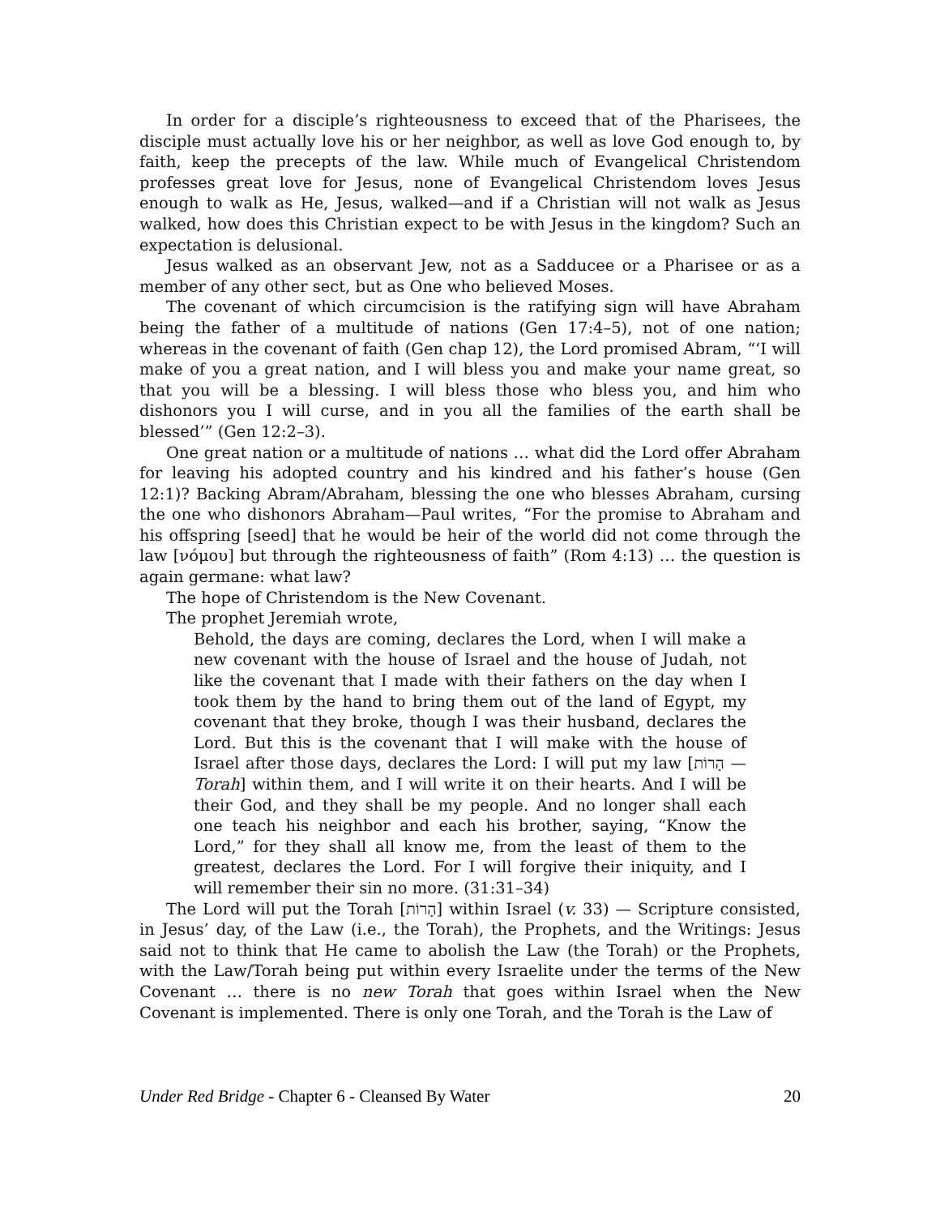In order for a disciple’s righteousness to exceed that of the Pharisees, the disciple must actually love his or her neighbor, as well as love God enough to, by faith, keep the precepts of the law. While much of Evangelical Christendom professes great love for Jesus, none of Evangelical Christendom loves Jesus enough to walk as He, Jesus, walked—and if a Christian will not walk as Jesus walked, how does this Christian expect to be with Jesus in the kingdom? Such an expectation is delusional.
Jesus walked as an observant Jew, not as a Sadducee or a Pharisee or as a member of any other sect, but as One who believed Moses.
The covenant of which circumcision is the ratifying sign will have Abraham being the father of a multitude of nations (Gen 17:4–5), not of one nation; whereas in the covenant of faith (Gen chap 12), the Lord promised Abram, “‘I will make of you a great nation, and I will bless you and make your name great, so that you will be a blessing. I will bless those who bless you, and him who dishonors you I will curse, and in you all the families of the earth shall be blessed’” (Gen 12:2–3).
One great nation or a multitude of nations … what did the Lord offer Abraham for leaving his adopted country and his kindred and his father’s house (Gen 12:1)? Backing Abram/Abraham, blessing the one who blesses Abraham, cursing the one who dishonors Abraham—Paul writes, “For the promise to Abraham and his offspring [seed] that he would be heir of the world did not come through the law [νόμου] but through the righteousness of faith” (Rom 4:13) … the question is again germane: what law?
The hope of Christendom is the New Covenant.
The prophet Jeremiah wrote,
Behold, the days are coming, declares the Lord, when I will make a new covenant with the house of Israel and the house of Judah, not like the covenant that I made with their fathers on the day when I took them by the hand to bring them out of the land of Egypt, my covenant that they broke, though I was their husband, declares the Lord. But this is the covenant that I will make with the house of Israel after those days, declares the Lord: I will put my law [הָרוֹת — Torah] within them, and I will write it on their hearts. And I will be their God, and they shall be my people. And no longer shall each one teach his neighbor and each his brother, saying, “Know the Lord,” for they shall all know me, from the least of them to the greatest, declares the Lord. For I will forgive their iniquity, and I will remember their sin no more. (31:31–34)
The Lord will put the Torah [הָרוֹת] within Israel (v. 33) — Scripture consisted, in Jesus’ day, of the Law (i.e., the Torah), the Prophets, and the Writings: Jesus said not to think that He came to abolish the Law (the Torah) or the Prophets, with the Law/Torah being put within every Israelite under the terms of the New Covenant … there is no new Torah that goes within Israel when the New Covenant is implemented. There is only one Torah, and the Torah is the Law of
Under Red Bridge - Chapter 6 - Cleansed By Water 20